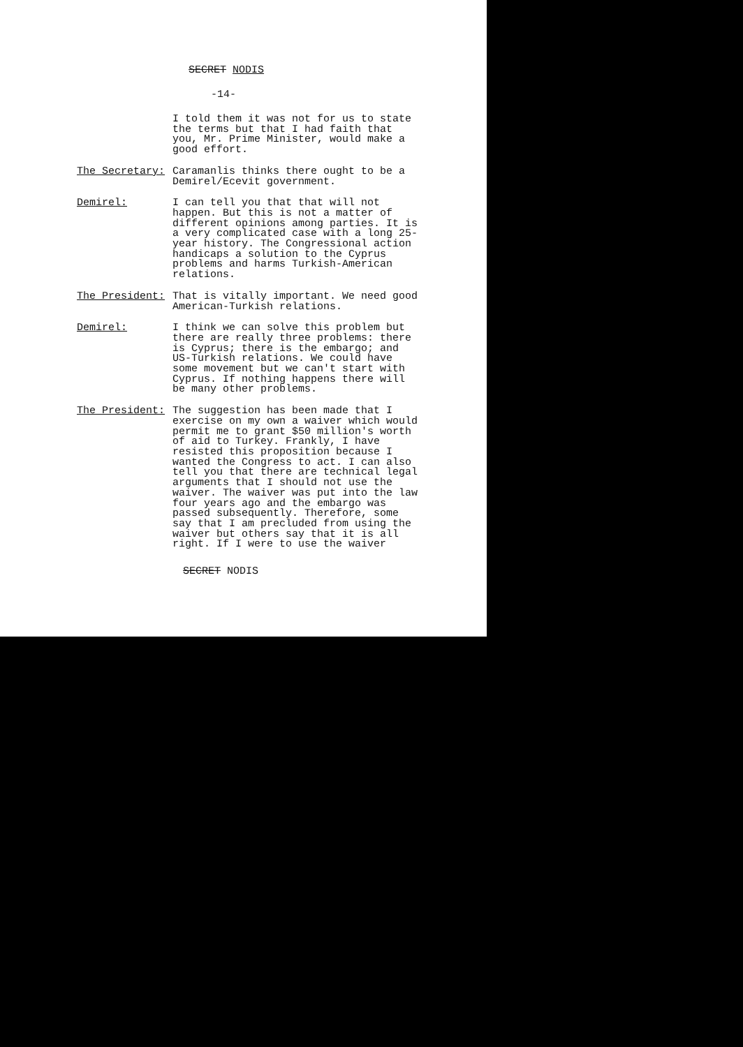SECRET NODIS
-14-
I told them it was not for us to state the terms but that I had faith that you, Mr. Prime Minister, would make a good effort.
The Secretary: Caramanlis thinks there ought to be a Demirel/Ecevit government.
Demirel: I can tell you that that will not happen. But this is not a matter of different opinions among parties. It is a very complicated case with a long 25-year history. The Congressional action handicaps a solution to the Cyprus problems and harms Turkish-American relations.
The President: That is vitally important. We need good American-Turkish relations.
Demirel: I think we can solve this problem but there are really three problems: there is Cyprus; there is the embargo; and US-Turkish relations. We could have some movement but we can't start with Cyprus. If nothing happens there will be many other problems.
The President: The suggestion has been made that I exercise on my own a waiver which would permit me to grant $50 million's worth of aid to Turkey. Frankly, I have resisted this proposition because I wanted the Congress to act. I can also tell you that there are technical legal arguments that I should not use the waiver. The waiver was put into the law four years ago and the embargo was passed subsequently. Therefore, some say that I am precluded from using the waiver but others say that it is all right. If I were to use the waiver
SECRET NODIS